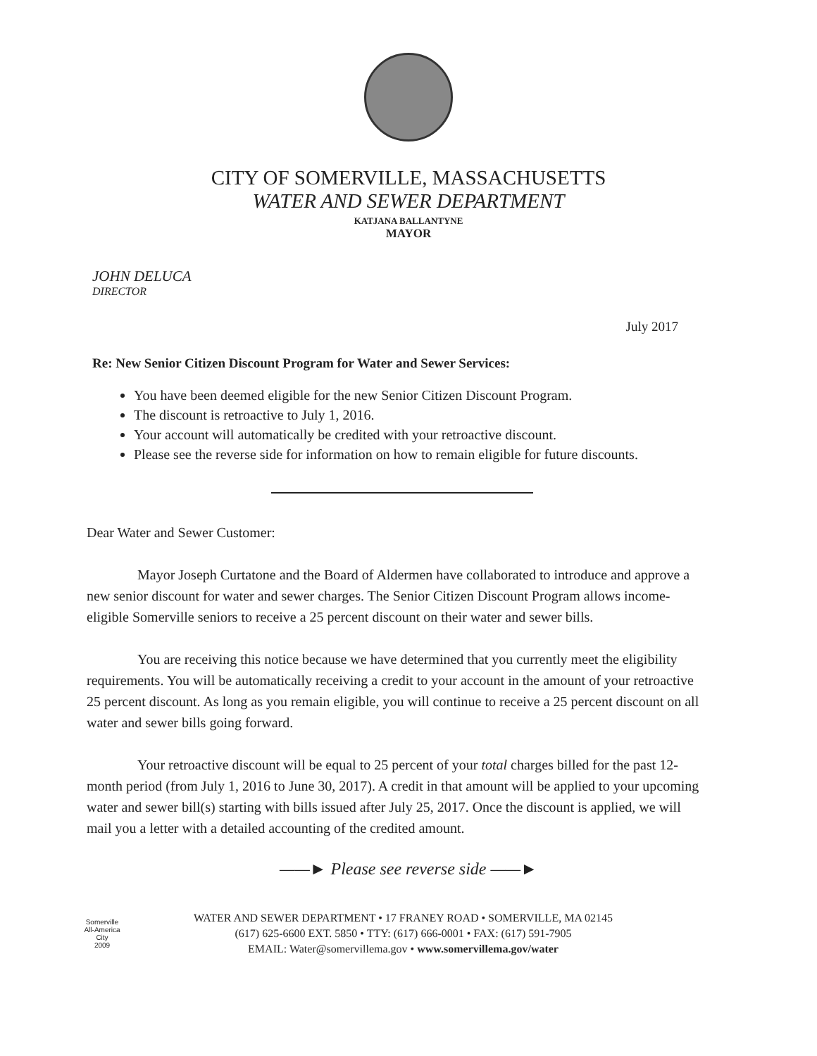CITY OF SOMERVILLE, MASSACHUSETTS
WATER AND SEWER DEPARTMENT
KATJANA BALLANTYNE
MAYOR
JOHN DELUCA
DIRECTOR
July 2017
Re: New Senior Citizen Discount Program for Water and Sewer Services:
You have been deemed eligible for the new Senior Citizen Discount Program.
The discount is retroactive to July 1, 2016.
Your account will automatically be credited with your retroactive discount.
Please see the reverse side for information on how to remain eligible for future discounts.
Dear Water and Sewer Customer:
Mayor Joseph Curtatone and the Board of Aldermen have collaborated to introduce and approve a new senior discount for water and sewer charges. The Senior Citizen Discount Program allows income-eligible Somerville seniors to receive a 25 percent discount on their water and sewer bills.
You are receiving this notice because we have determined that you currently meet the eligibility requirements. You will be automatically receiving a credit to your account in the amount of your retroactive 25 percent discount. As long as you remain eligible, you will continue to receive a 25 percent discount on all water and sewer bills going forward.
Your retroactive discount will be equal to 25 percent of your total charges billed for the past 12-month period (from July 1, 2016 to June 30, 2017). A credit in that amount will be applied to your upcoming water and sewer bill(s) starting with bills issued after July 25, 2017. Once the discount is applied, we will mail you a letter with a detailed accounting of the credited amount.
——► Please see reverse side ——►
Somerville
All-America City
2009
WATER AND SEWER DEPARTMENT • 17 FRANEY ROAD • SOMERVILLE, MA 02145
(617) 625-6600 EXT. 5850 • TTY: (617) 666-0001 • FAX: (617) 591-7905
EMAIL: Water@somervillema.gov • www.somervillema.gov/water